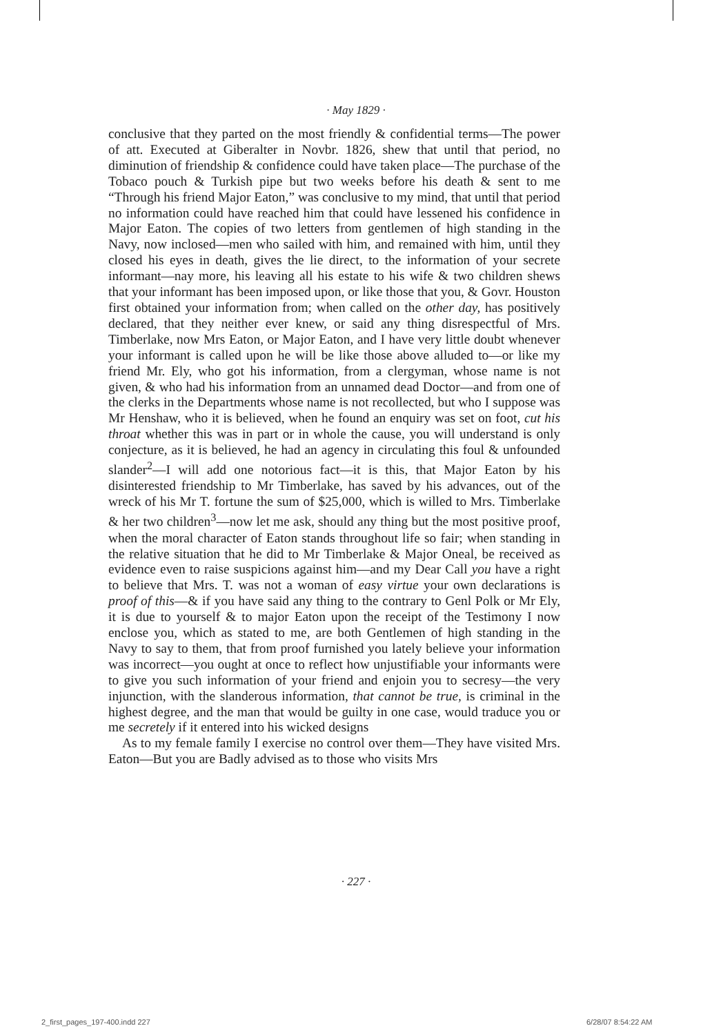· May 1829 ·
conclusive that they parted on the most friendly & confidential terms—The power of att. Executed at Giberalter in Novbr. 1826, shew that until that period, no diminution of friendship & confidence could have taken place—The purchase of the Tobaco pouch & Turkish pipe but two weeks before his death & sent to me “Through his friend Major Eaton,” was conclusive to my mind, that until that period no information could have reached him that could have lessened his confidence in Major Eaton. The copies of two letters from gentlemen of high standing in the Navy, now inclosed—men who sailed with him, and remained with him, until they closed his eyes in death, gives the lie direct, to the information of your secrete informant—nay more, his leaving all his estate to his wife & two children shews that your informant has been imposed upon, or like those that you, & Govr. Houston first obtained your information from; when called on the other day, has positively declared, that they neither ever knew, or said any thing disrespectful of Mrs. Timberlake, now Mrs Eaton, or Major Eaton, and I have very little doubt whenever your informant is called upon he will be like those above alluded to—or like my friend Mr. Ely, who got his information, from a clergyman, whose name is not given, & who had his information from an unnamed dead Doctor—and from one of the clerks in the Departments whose name is not recollected, but who I suppose was Mr Henshaw, who it is believed, when he found an enquiry was set on foot, cut his throat whether this was in part or in whole the cause, you will understand is only conjecture, as it is believed, he had an agency in circulating this foul & unfounded slander<sup>2</sup>—I will add one notorious fact—it is this, that Major Eaton by his disinterested friendship to Mr Timberlake, has saved by his advances, out of the wreck of his Mr T. fortune the sum of $25,000, which is willed to Mrs. Timberlake & her two children<sup>3</sup>—now let me ask, should any thing but the most positive proof, when the moral character of Eaton stands throughout life so fair; when standing in the relative situation that he did to Mr Timberlake & Major Oneal, be received as evidence even to raise suspicions against him—and my Dear Call you have a right to believe that Mrs. T. was not a woman of easy virtue your own declarations is proof of this—& if you have said any thing to the contrary to Genl Polk or Mr Ely, it is due to yourself & to major Eaton upon the receipt of the Testimony I now enclose you, which as stated to me, are both Gentlemen of high standing in the Navy to say to them, that from proof furnished you lately believe your information was incorrect—you ought at once to reflect how unjustifiable your informants were to give you such information of your friend and enjoin you to secresy—the very injunction, with the slanderous information, that cannot be true, is criminal in the highest degree, and the man that would be guilty in one case, would traduce you or me secretely if it entered into his wicked designs
As to my female family I exercise no control over them—They have visited Mrs. Eaton—But you are Badly advised as to those who visits Mrs
· 227 ·
2_first_pages_197-400.indd 227 6/28/07 8:54:22 AM